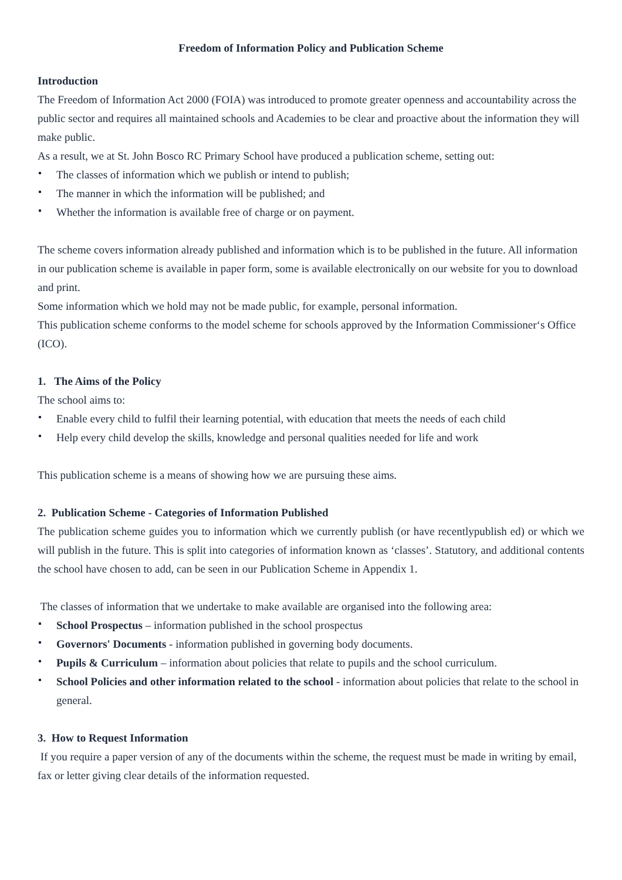Freedom of Information Policy and Publication Scheme
Introduction
The Freedom of Information Act 2000 (FOIA) was introduced to promote greater openness and accountability across the public sector and requires all maintained schools and Academies to be clear and proactive about the information they will make public.
As a result, we at St. John Bosco RC Primary School have produced a publication scheme, setting out:
The classes of information which we publish or intend to publish;
The manner in which the information will be published; and
Whether the information is available free of charge or on payment.
The scheme covers information already published and information which is to be published in the future. All information in our publication scheme is available in paper form, some is available electronically on our website for you to download and print.
Some information which we hold may not be made public, for example, personal information.
This publication scheme conforms to the model scheme for schools approved by the Information Commissioner‘s Office (ICO).
1. The Aims of the Policy
The school aims to:
Enable every child to fulfil their learning potential, with education that meets the needs of each child
Help every child develop the skills, knowledge and personal qualities needed for life and work
This publication scheme is a means of showing how we are pursuing these aims.
2. Publication Scheme - Categories of Information Published
The publication scheme guides you to information which we currently publish (or have recentlypublish ed) or which we will publish in the future. This is split into categories of information known as ‘classes’. Statutory, and additional contents the school have chosen to add, can be seen in our Publication Scheme in Appendix 1.
The classes of information that we undertake to make available are organised into the following area:
School Prospectus – information published in the school prospectus
Governors' Documents - information published in governing body documents.
Pupils & Curriculum – information about policies that relate to pupils and the school curriculum.
School Policies and other information related to the school - information about policies that relate to the school in general.
3. How to Request Information
If you require a paper version of any of the documents within the scheme, the request must be made in writing by email, fax or letter giving clear details of the information requested.